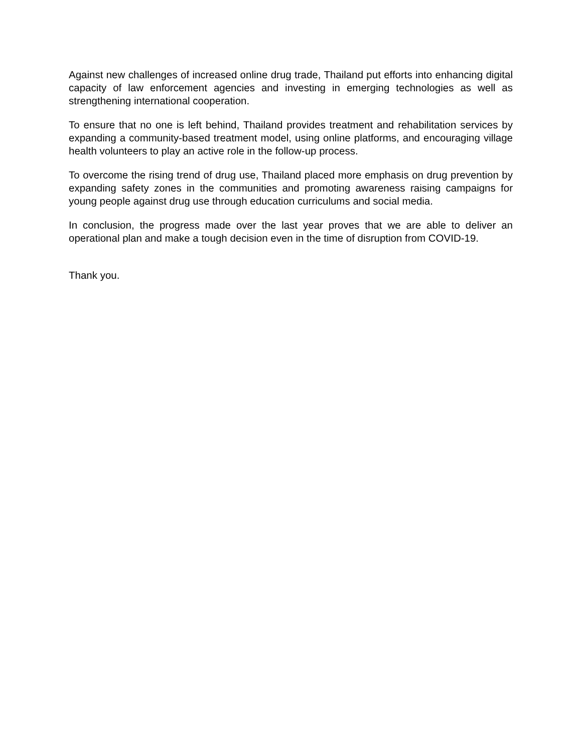Against new challenges of increased online drug trade, Thailand put efforts into enhancing digital capacity of law enforcement agencies and investing in emerging technologies as well as strengthening international cooperation.
To ensure that no one is left behind, Thailand provides treatment and rehabilitation services by expanding a community-based treatment model, using online platforms, and encouraging village health volunteers to play an active role in the follow-up process.
To overcome the rising trend of drug use, Thailand placed more emphasis on drug prevention by expanding safety zones in the communities and promoting awareness raising campaigns for young people against drug use through education curriculums and social media.
In conclusion, the progress made over the last year proves that we are able to deliver an operational plan and make a tough decision even in the time of disruption from COVID-19.
Thank you.